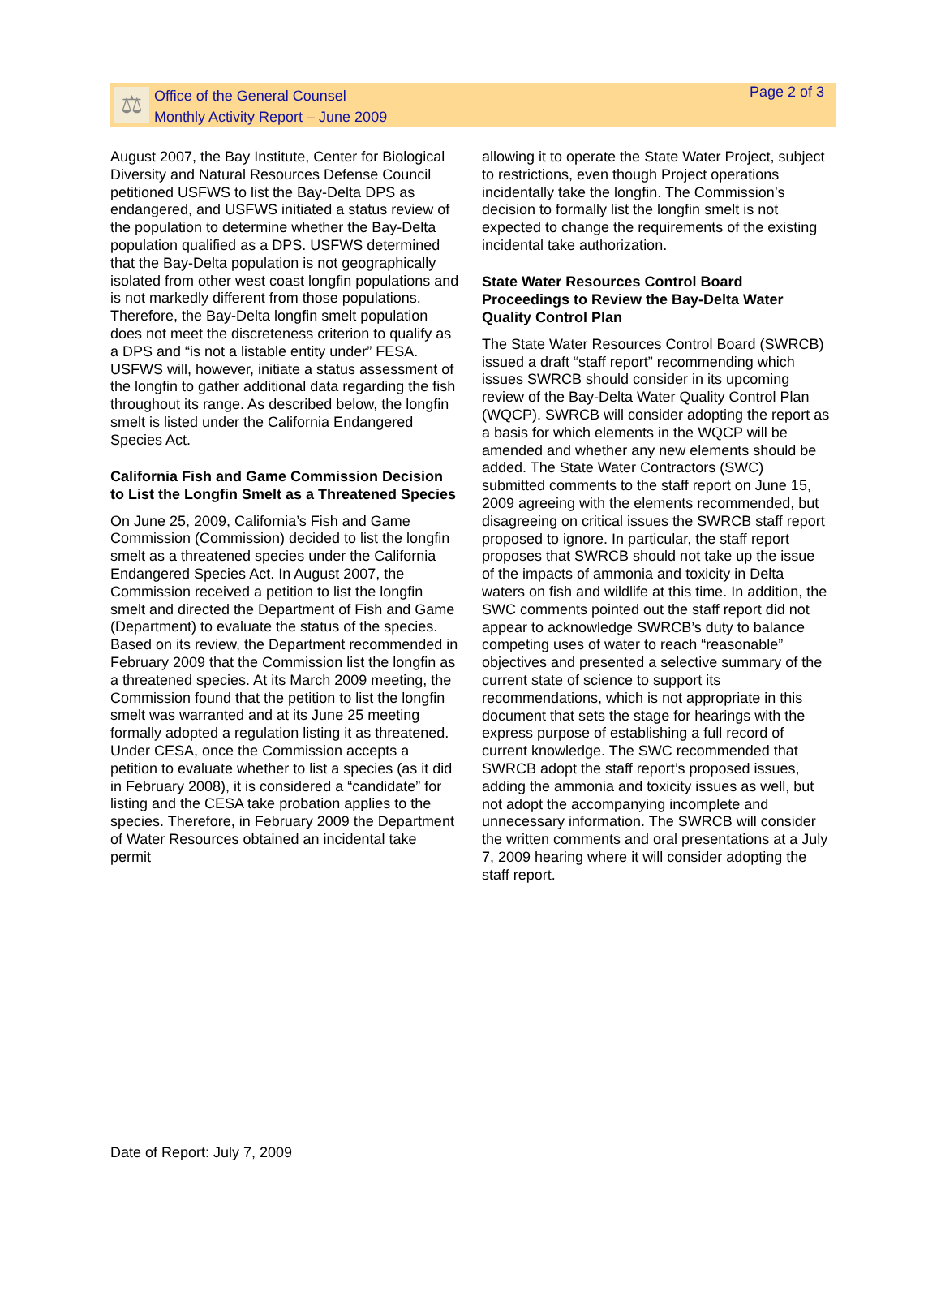⚖
Office of the General Counsel
Monthly Activity Report – June 2009
Page 2 of 3
August 2007, the Bay Institute, Center for Biological Diversity and Natural Resources Defense Council petitioned USFWS to list the Bay-Delta DPS as endangered, and USFWS initiated a status review of the population to determine whether the Bay-Delta population qualified as a DPS. USFWS determined that the Bay-Delta population is not geographically isolated from other west coast longfin populations and is not markedly different from those populations. Therefore, the Bay-Delta longfin smelt population does not meet the discreteness criterion to qualify as a DPS and “is not a listable entity under” FESA. USFWS will, however, initiate a status assessment of the longfin to gather additional data regarding the fish throughout its range. As described below, the longfin smelt is listed under the California Endangered Species Act.
California Fish and Game Commission Decision to List the Longfin Smelt as a Threatened Species
On June 25, 2009, California’s Fish and Game Commission (Commission) decided to list the longfin smelt as a threatened species under the California Endangered Species Act. In August 2007, the Commission received a petition to list the longfin smelt and directed the Department of Fish and Game (Department) to evaluate the status of the species. Based on its review, the Department recommended in February 2009 that the Commission list the longfin as a threatened species. At its March 2009 meeting, the Commission found that the petition to list the longfin smelt was warranted and at its June 25 meeting formally adopted a regulation listing it as threatened. Under CESA, once the Commission accepts a petition to evaluate whether to list a species (as it did in February 2008), it is considered a “candidate” for listing and the CESA take probation applies to the species. Therefore, in February 2009 the Department of Water Resources obtained an incidental take permit
allowing it to operate the State Water Project, subject to restrictions, even though Project operations incidentally take the longfin. The Commission’s decision to formally list the longfin smelt is not expected to change the requirements of the existing incidental take authorization.
State Water Resources Control Board Proceedings to Review the Bay-Delta Water Quality Control Plan
The State Water Resources Control Board (SWRCB) issued a draft “staff report” recommending which issues SWRCB should consider in its upcoming review of the Bay-Delta Water Quality Control Plan (WQCP). SWRCB will consider adopting the report as a basis for which elements in the WQCP will be amended and whether any new elements should be added. The State Water Contractors (SWC) submitted comments to the staff report on June 15, 2009 agreeing with the elements recommended, but disagreeing on critical issues the SWRCB staff report proposed to ignore. In particular, the staff report proposes that SWRCB should not take up the issue of the impacts of ammonia and toxicity in Delta waters on fish and wildlife at this time. In addition, the SWC comments pointed out the staff report did not appear to acknowledge SWRCB’s duty to balance competing uses of water to reach “reasonable” objectives and presented a selective summary of the current state of science to support its recommendations, which is not appropriate in this document that sets the stage for hearings with the express purpose of establishing a full record of current knowledge. The SWC recommended that SWRCB adopt the staff report’s proposed issues, adding the ammonia and toxicity issues as well, but not adopt the accompanying incomplete and unnecessary information. The SWRCB will consider the written comments and oral presentations at a July 7, 2009 hearing where it will consider adopting the staff report.
Date of Report: July 7, 2009